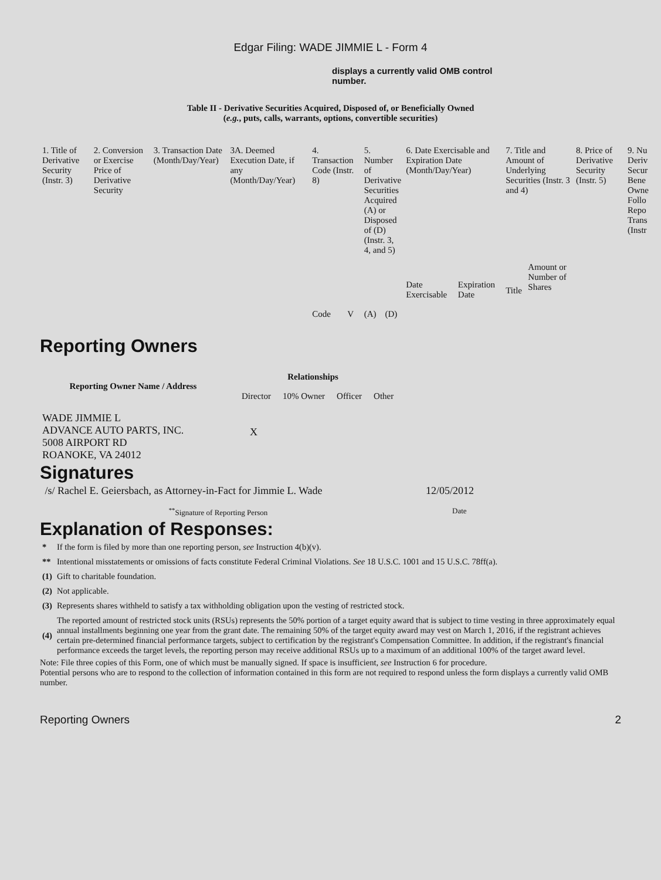Edgar Filing: WADE JIMMIE L - Form 4
displays a currently valid OMB control number.
Table II - Derivative Securities Acquired, Disposed of, or Beneficially Owned
(e.g., puts, calls, warrants, options, convertible securities)
| 1. Title of Derivative Security (Instr. 3) | 2. Conversion or Exercise Price of Derivative Security | 3. Transaction Date (Month/Day/Year) | 3A. Deemed Execution Date, if any (Month/Day/Year) | 4. Transaction Code (Instr. 8) | | 5. Number of Derivative Securities Acquired (A) or Disposed of (D) (Instr. 3, 4, and 5) | | 6. Date Exercisable and Expiration Date (Month/Day/Year) | | 7. Title and Amount of Underlying Securities (Instr. 3 and 4) | | 8. Price of Derivative Security (Instr. 5) | 9. Nu Deriv Secur Bene Owne Follo Repo Trans (Instr |
| | | | | Code | V | (A) | (D) | Date Exercisable | Expiration Date | Title | Amount or Number of Shares | | |
Reporting Owners
| Reporting Owner Name / Address | Relationships | | | |
| --- | --- | --- | --- | --- |
| | Director | 10% Owner | Officer | Other |
| WADE JIMMIE L ADVANCE AUTO PARTS, INC. 5008 AIRPORT RD ROANOKE, VA 24012 | X | | | |
Signatures
| /s/ Rachel E. Geiersbach, as Attorney-in-Fact for Jimmie L. Wade | 12/05/2012 |
| <sup>**</sup> Signature of Reporting Person | Date |
Explanation of Responses:
| * | If the form is filed by more than one reporting person, see Instruction 4(b)(v). |
| ** | Intentional misstatements or omissions of facts constitute Federal Criminal Violations. See 18 U.S.C. 1001 and 15 U.S.C. 78ff(a). |
| (1) | Gift to charitable foundation. |
| (2) | Not applicable. |
| (3) | Represents shares withheld to satisfy a tax withholding obligation upon the vesting of restricted stock. |
| (4) | The reported amount of restricted stock units (RSUs) represents the 50% portion of a target equity award that is subject to time vesting in three approximately equal annual installments beginning one year from the grant date. The remaining 50% of the target equity award may vest on March 1, 2016, if the registrant achieves certain pre-determined financial performance targets, subject to certification by the registrant's Compensation Committee. In addition, if the registrant's financial performance exceeds the target levels, the reporting person may receive additional RSUs up to a maximum of an additional 100% of the target award level. |
Note: File three copies of this Form, one of which must be manually signed. If space is insufficient, see Instruction 6 for procedure.
Potential persons who are to respond to the collection of information contained in this form are not required to respond unless the form displays a currently valid OMB number.
Reporting Owners 2